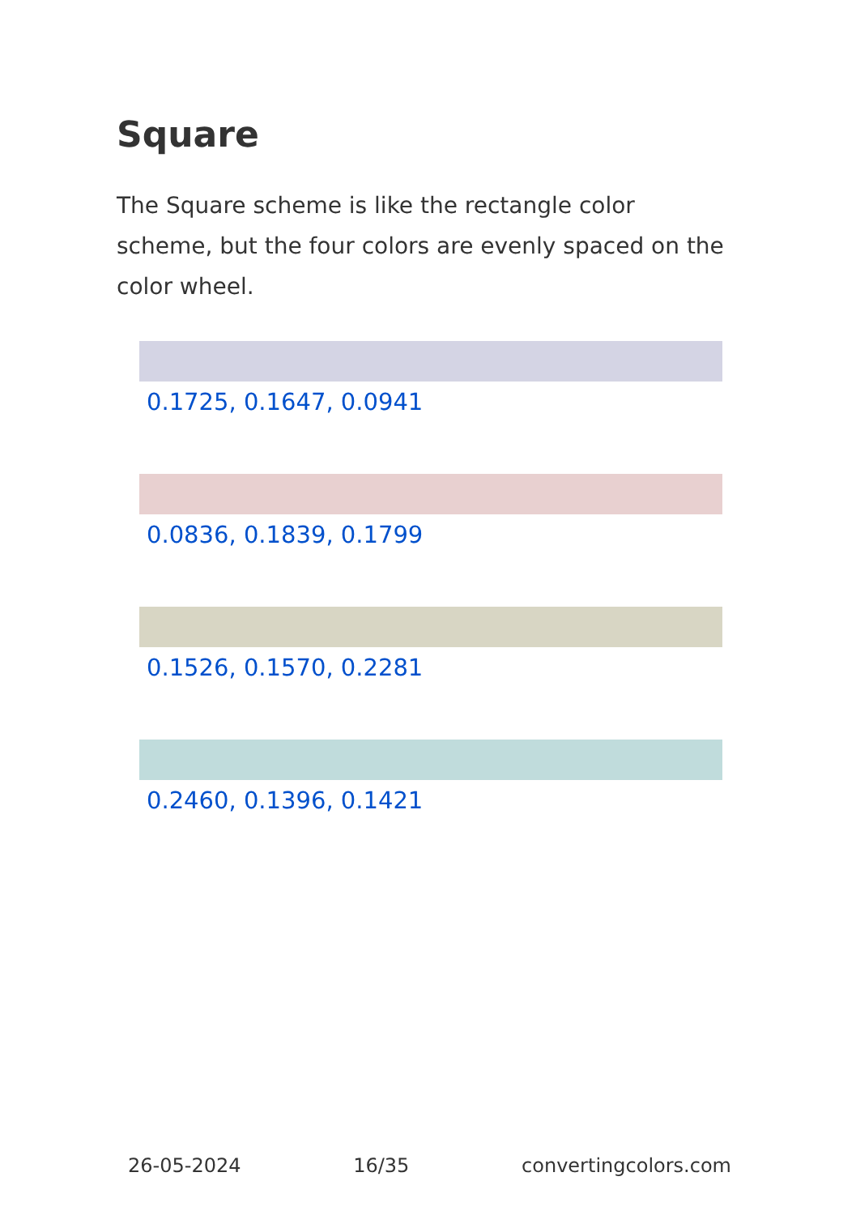Square
The Square scheme is like the rectangle color scheme, but the four colors are evenly spaced on the color wheel.
0.1725, 0.1647, 0.0941
0.0836, 0.1839, 0.1799
0.1526, 0.1570, 0.2281
0.2460, 0.1396, 0.1421
26-05-2024 16/35 convertingcolors.com